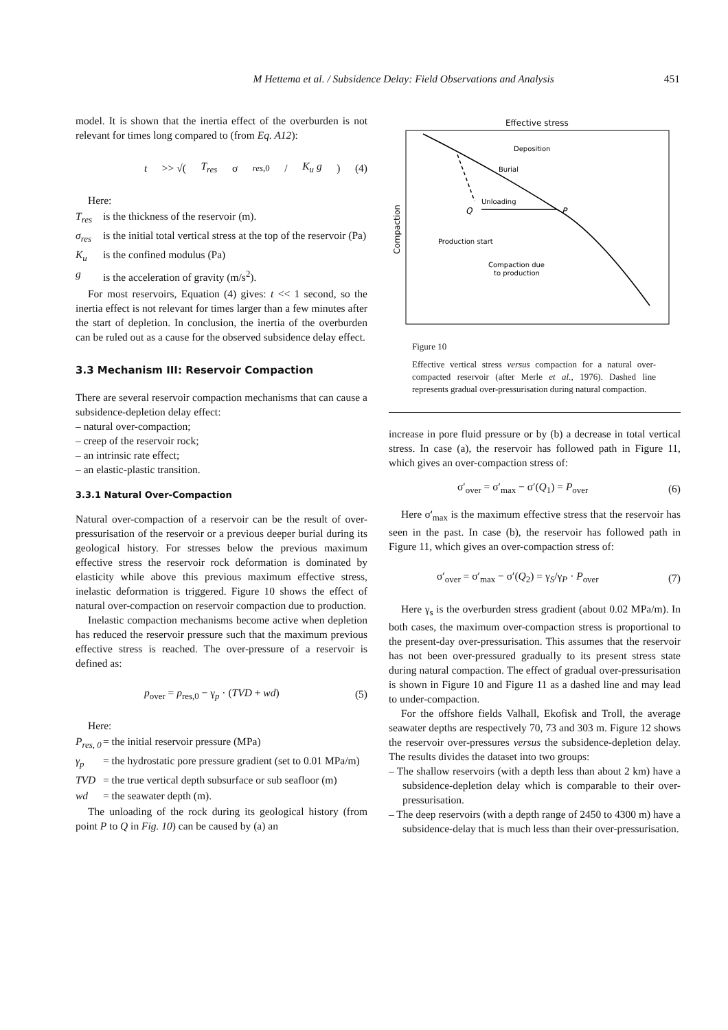M Hettema et al. / Subsidence Delay: Field Observations and Analysis 451
model. It is shown that the inertia effect of the overburden is not relevant for times long compared to (from Eq. A12):
t >> √(T<sub>res</sub> σ<sub>res,0</sub> / K<sub>u</sub> g) (4)
Here:
T<sub>res</sub> is the thickness of the reservoir (m).
σ<sub>res</sub> is the initial total vertical stress at the top of the reservoir (Pa)
K<sub>u</sub> is the confined modulus (Pa)
g is the acceleration of gravity (m/s<sup>2</sup>).
For most reservoirs, Equation (4) gives: t << 1 second, so the inertia effect is not relevant for times larger than a few minutes after the start of depletion. In conclusion, the inertia of the overburden can be ruled out as a cause for the observed subsidence delay effect.
3.3 Mechanism III: Reservoir Compaction
There are several reservoir compaction mechanisms that can cause a subsidence-depletion delay effect:
– natural over-compaction;
– creep of the reservoir rock;
– an intrinsic rate effect;
– an elastic-plastic transition.
3.3.1 Natural Over-Compaction
Natural over-compaction of a reservoir can be the result of over-pressurisation of the reservoir or a previous deeper burial during its geological history. For stresses below the previous maximum effective stress the reservoir rock deformation is dominated by elasticity while above this previous maximum effective stress, inelastic deformation is triggered. Figure 10 shows the effect of natural over-compaction on reservoir compaction due to production.
Inelastic compaction mechanisms become active when depletion has reduced the reservoir pressure such that the maximum previous effective stress is reached. The over-pressure of a reservoir is defined as:
p<sub>over</sub> = p<sub>res,0</sub> − γ<sub>p</sub> · (TVD + wd) (5)
Here:
P<sub>res, 0</sub> = the initial reservoir pressure (MPa)
γ<sub>p</sub> = the hydrostatic pore pressure gradient (set to 0.01 MPa/m)
TVD = the true vertical depth subsurface or sub seafloor (m)
wd = the seawater depth (m).
The unloading of the rock during its geological history (from point P to Q in Fig. 10) can be caused by (a) an
Effective stress
Compaction
Deposition
Burial
Unloading
Q
P
Production start
Compaction due
to production
Figure 10
Effective vertical stress versus compaction for a natural over-compacted reservoir (after Merle et al., 1976). Dashed line represents gradual over-pressurisation during natural compaction.
increase in pore fluid pressure or by (b) a decrease in total vertical stress. In case (a), the reservoir has followed path in Figure 11, which gives an over-compaction stress of:
σ′<sub>over</sub> = σ′<sub>max</sub> − σ′(Q<sub>1</sub>) = P<sub>over</sub> (6)
Here σ'<sub>max</sub> is the maximum effective stress that the reservoir has seen in the past. In case (b), the reservoir has followed path in Figure 11, which gives an over-compaction stress of:
σ′<sub>over</sub> = σ′<sub>max</sub> − σ′(Q<sub>2</sub>) = γ<sub>S</sub>/γ<sub>P</sub> · P<sub>over</sub> (7)
Here γ<sub>s</sub> is the overburden stress gradient (about 0.02 MPa/m). In both cases, the maximum over-compaction stress is proportional to the present-day over-pressurisation. This assumes that the reservoir has not been over-pressured gradually to its present stress state during natural compaction. The effect of gradual over-pressurisation is shown in Figure 10 and Figure 11 as a dashed line and may lead to under-compaction.
For the offshore fields Valhall, Ekofisk and Troll, the average seawater depths are respectively 70, 73 and 303 m. Figure 12 shows the reservoir over-pressures versus the subsidence-depletion delay. The results divides the dataset into two groups:
– The shallow reservoirs (with a depth less than about 2 km) have a subsidence-depletion delay which is comparable to their over-pressurisation.
– The deep reservoirs (with a depth range of 2450 to 4300 m) have a subsidence-delay that is much less than their over-pressurisation.